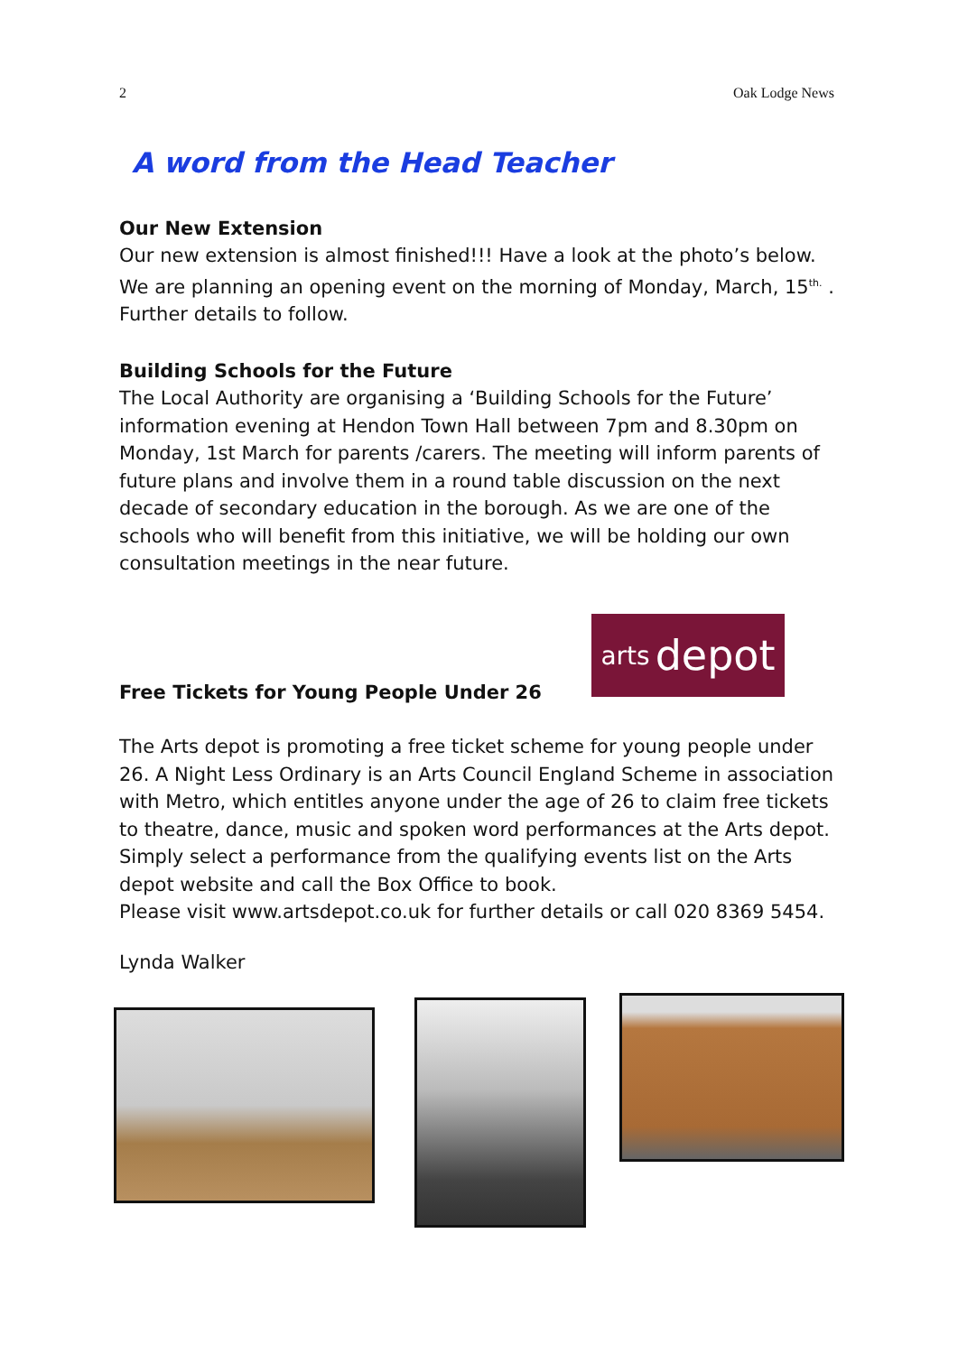2 Oak Lodge News
A word from the Head Teacher
Our New Extension
Our new extension is almost finished!!! Have a look at the photo’s below. We are planning an opening event on the morning of Monday, March, 15<sup>th.</sup> . Further details to follow.
Building Schools for the Future
The Local Authority are organising a ‘Building Schools for the Future’ information evening at Hendon Town Hall between 7pm and 8.30pm on Monday, 1st March for parents /carers. The meeting will inform parents of future plans and involve them in a round table discussion on the next decade of secondary education in the borough. As we are one of the schools who will benefit from this initiative, we will be holding our own consultation meetings in the near future.
Free Tickets for Young People Under 26
The Arts depot is promoting a free ticket scheme for young people under 26. A Night Less Ordinary is an Arts Council England Scheme in association with Metro, which entitles anyone under the age of 26 to claim free tickets to theatre, dance, music and spoken word performances at the Arts depot. Simply select a performance from the qualifying events list on the Arts depot website and call the Box Office to book.
Please visit www.artsdepot.co.uk for further details or call 020 8369 5454.
Lynda Walker
arts depot